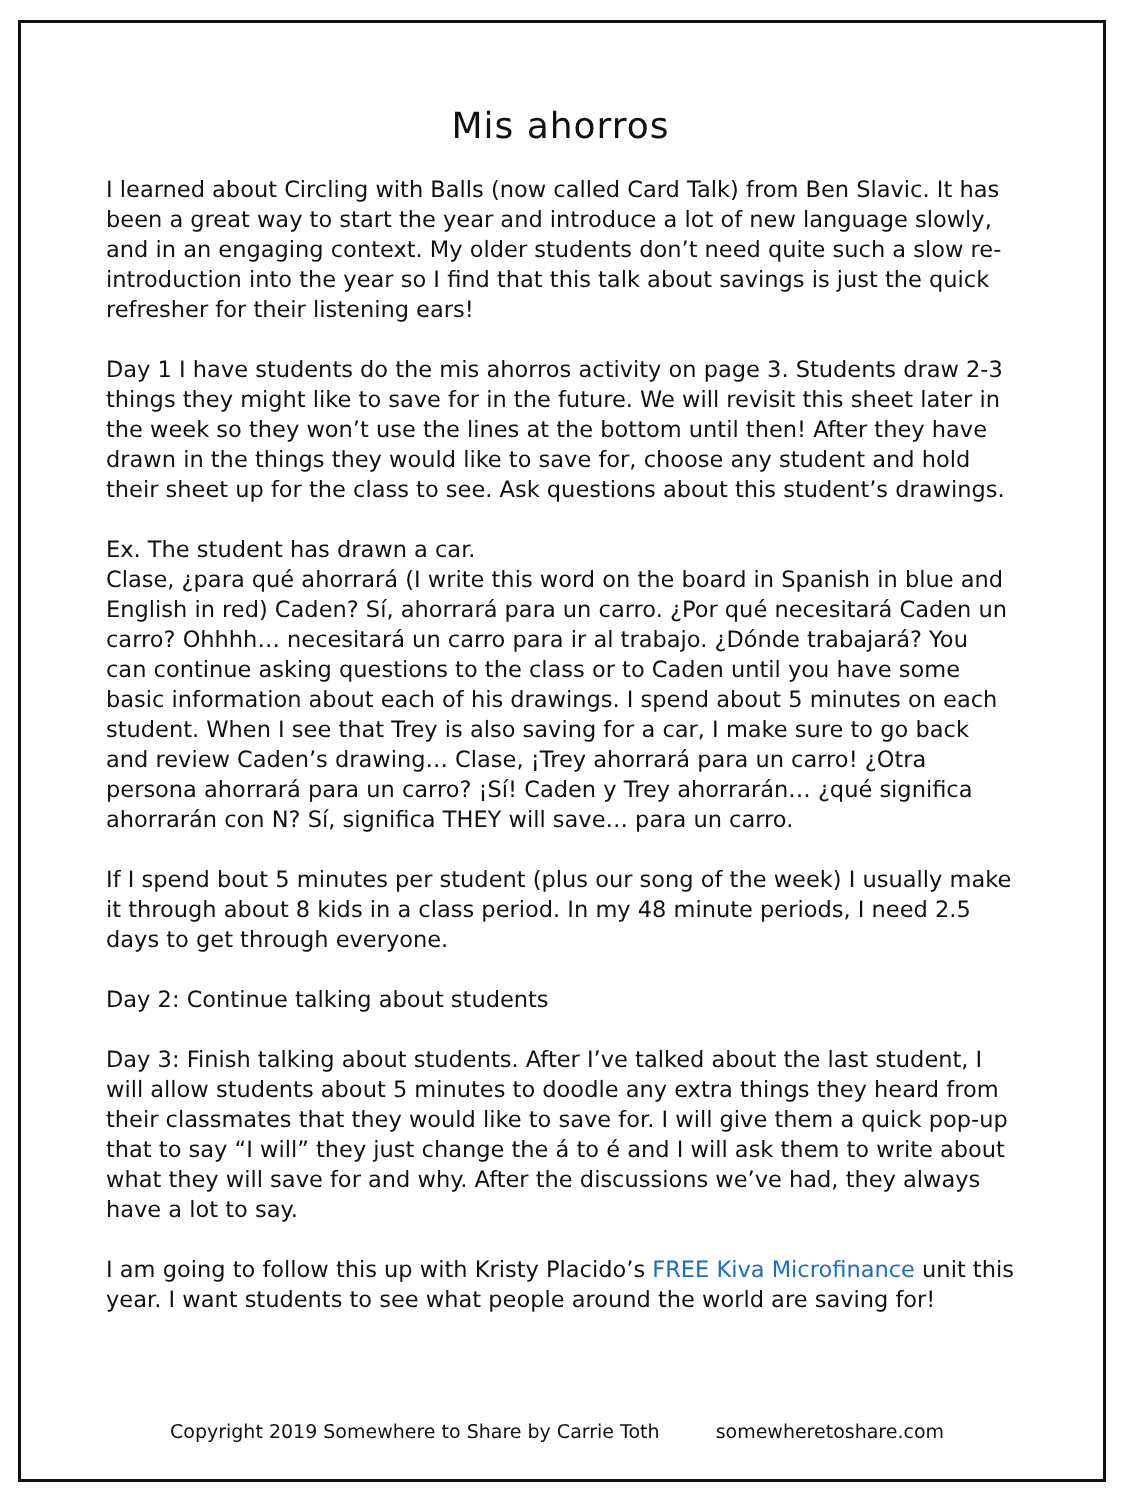Mis ahorros
I learned about Circling with Balls (now called Card Talk) from Ben Slavic. It has been a great way to start the year and introduce a lot of new language slowly, and in an engaging context. My older students don’t need quite such a slow re-introduction into the year so I find that this talk about savings is just the quick refresher for their listening ears!
Day 1 I have students do the mis ahorros activity on page 3. Students draw 2-3 things they might like to save for in the future. We will revisit this sheet later in the week so they won’t use the lines at the bottom until then! After they have drawn in the things they would like to save for, choose any student and hold their sheet up for the class to see. Ask questions about this student’s drawings.
Ex. The student has drawn a car.
Clase, ¿para qué ahorrará (I write this word on the board in Spanish in blue and English in red) Caden? Sí, ahorrará para un carro. ¿Por qué necesitará Caden un carro? Ohhhh… necesitará un carro para ir al trabajo. ¿Dónde trabajará? You can continue asking questions to the class or to Caden until you have some basic information about each of his drawings. I spend about 5 minutes on each student. When I see that Trey is also saving for a car, I make sure to go back and review Caden’s drawing… Clase, ¡Trey ahorrará para un carro! ¿Otra persona ahorrará para un carro? ¡Sí! Caden y Trey ahorrarán… ¿qué significa ahorrarán con N? Sí, significa THEY will save… para un carro.
If I spend bout 5 minutes per student (plus our song of the week) I usually make it through about 8 kids in a class period. In my 48 minute periods, I need 2.5 days to get through everyone.
Day 2: Continue talking about students
Day 3: Finish talking about students. After I’ve talked about the last student, I will allow students about 5 minutes to doodle any extra things they heard from their classmates that they would like to save for. I will give them a quick pop-up that to say “I will” they just change the á to é and I will ask them to write about what they will save for and why. After the discussions we’ve had, they always have a lot to say.
I am going to follow this up with Kristy Placido’s FREE Kiva Microfinance unit this year. I want students to see what people around the world are saving for!
Copyright 2019 Somewhere to Share by Carrie Toth somewheretoshare.com